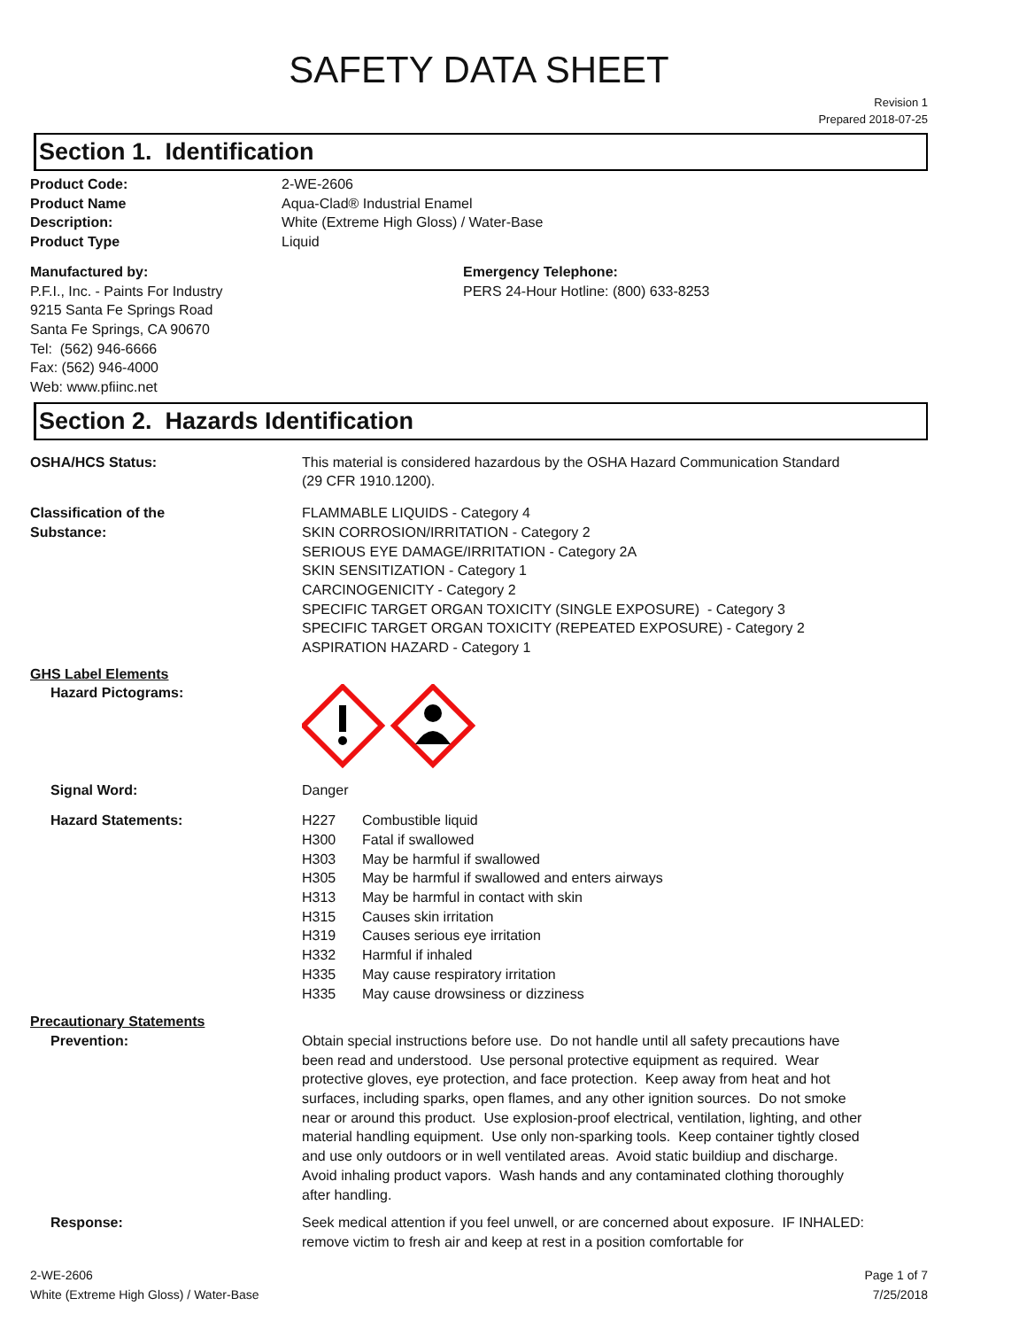SAFETY DATA SHEET
Revision 1
Prepared 2018-07-25
Section 1. Identification
| Product Code: | 2-WE-2606 |
| Product Name | Aqua-Clad® Industrial Enamel |
| Description: | White (Extreme High Gloss) / Water-Base |
| Product Type | Liquid |
Manufactured by:
P.F.I., Inc. - Paints For Industry
9215 Santa Fe Springs Road
Santa Fe Springs, CA 90670
Tel: (562) 946-6666
Fax: (562) 946-4000
Web: www.pfiinc.net
Emergency Telephone:
PERS 24-Hour Hotline: (800) 633-8253
Section 2. Hazards Identification
| OSHA/HCS Status: | This material is considered hazardous by the OSHA Hazard Communication Standard (29 CFR 1910.1200). |
| Classification of the Substance: | FLAMMABLE LIQUIDS - Category 4 SKIN CORROSION/IRRITATION - Category 2 SERIOUS EYE DAMAGE/IRRITATION - Category 2A SKIN SENSITIZATION - Category 1 CARCINOGENICITY - Category 2 SPECIFIC TARGET ORGAN TOXICITY (SINGLE EXPOSURE) - Category 3 SPECIFIC TARGET ORGAN TOXICITY (REPEATED EXPOSURE) - Category 2 ASPIRATION HAZARD - Category 1 |
| GHS Label Elements Hazard Pictograms: | |
| Signal Word: | Danger |
| Hazard Statements: | / H227 / Combustible liquid / / H300 / Fatal if swallowed / / H303 / May be harmful if swallowed / / H305 / May be harmful if swallowed and enters airways / / H313 / May be harmful in contact with skin / / H315 / Causes skin irritation / / H319 / Causes serious eye irritation / / H332 / Harmful if inhaled / / H335 / May cause respiratory irritation / / H335 / May cause drowsiness or dizziness / |
| Precautionary Statements | |
| Prevention: | Obtain special instructions before use. Do not handle until all safety precautions have been read and understood. Use personal protective equipment as required. Wear protective gloves, eye protection, and face protection. Keep away from heat and hot surfaces, including sparks, open flames, and any other ignition sources. Do not smoke near or around this product. Use explosion-proof electrical, ventilation, lighting, and other material handling equipment. Use only non-sparking tools. Keep container tightly closed and use only outdoors or in well ventilated areas. Avoid static buildiup and discharge. Avoid inhaling product vapors. Wash hands and any contaminated clothing thoroughly after handling. |
| Response: | Seek medical attention if you feel unwell, or are concerned about exposure. IF INHALED: remove victim to fresh air and keep at rest in a position comfortable for |
2-WE-2606
White (Extreme High Gloss) / Water-Base
Page 1 of 7
7/25/2018